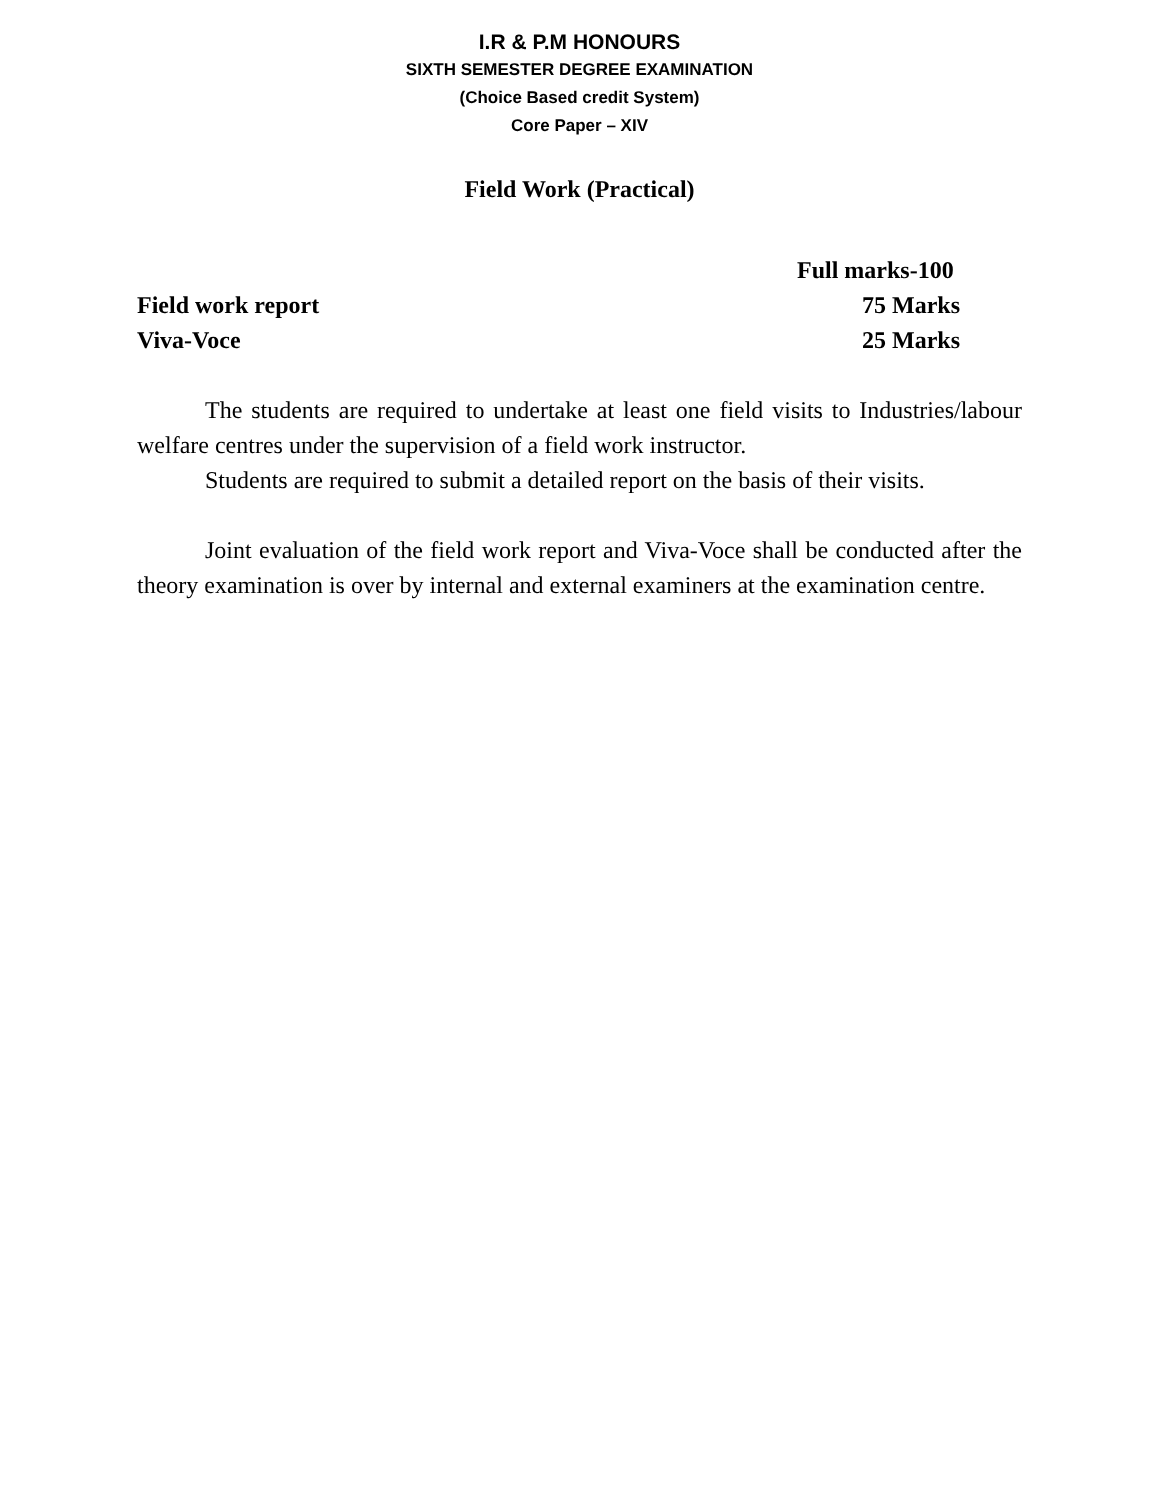I.R & P.M HONOURS
SIXTH SEMESTER DEGREE EXAMINATION
(Choice Based credit System)
Core Paper – XIV
Field Work (Practical)
Full marks-100
Field work report 75 Marks
Viva-Voce 25 Marks
The students are required to undertake at least one field visits to Industries/labour welfare centres under the supervision of a field work instructor.
Students are required to submit a detailed report on the basis of their visits.
Joint evaluation of the field work report and Viva-Voce shall be conducted after the theory examination is over by internal and external examiners at the examination centre.